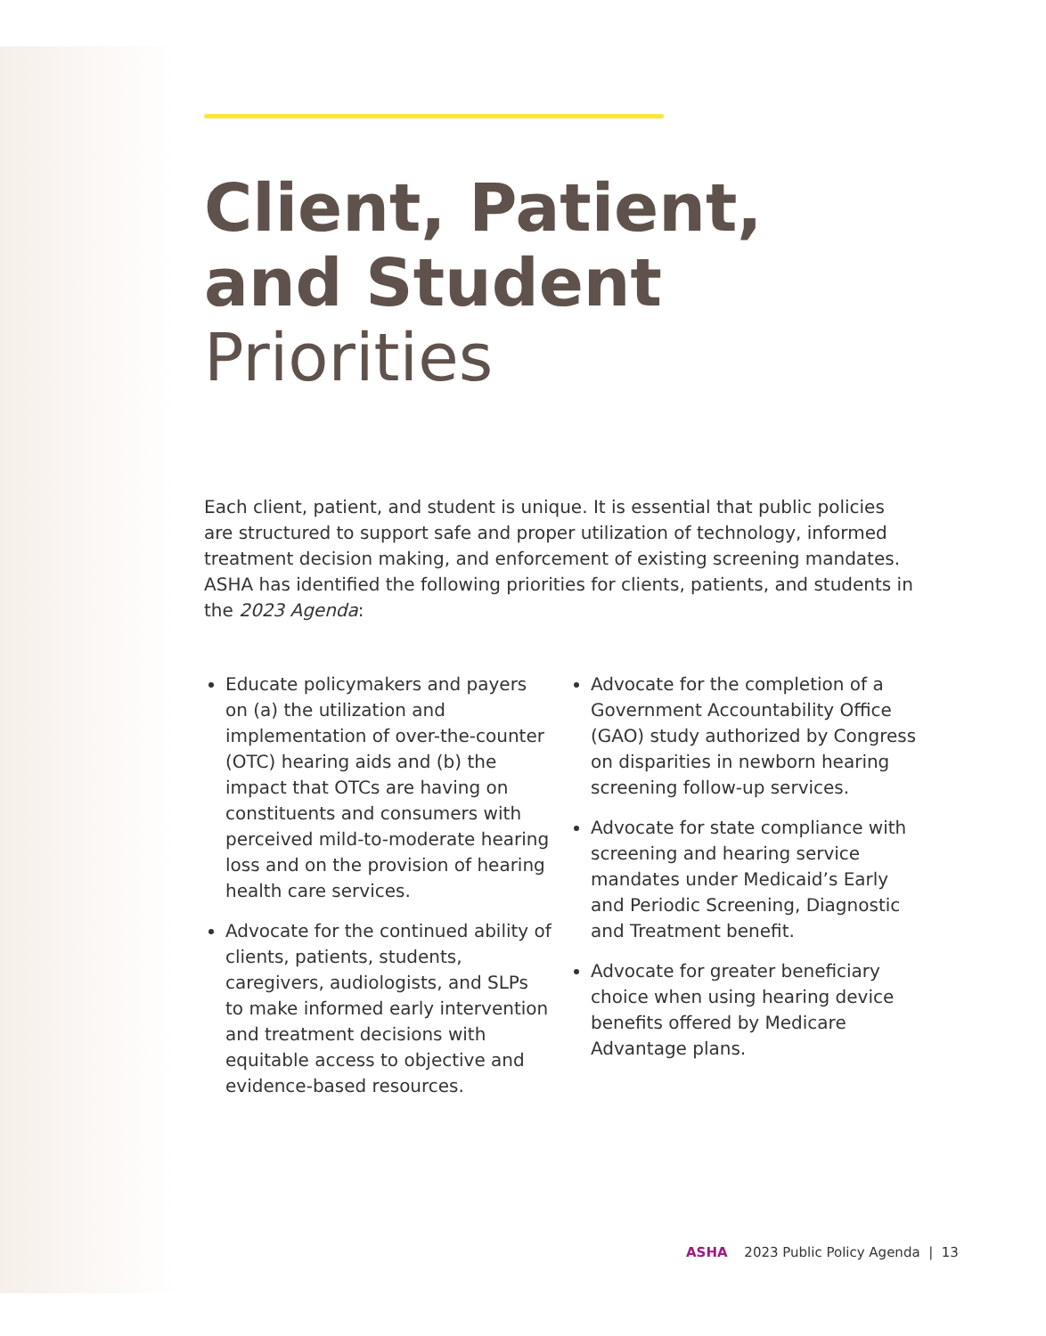Client, Patient,
and Student Priorities
Each client, patient, and student is unique. It is essential that public policies are structured to support safe and proper utilization of technology, informed treatment decision making, and enforcement of existing screening mandates. ASHA has identified the following priorities for clients, patients, and students in the 2023 Agenda:
Educate policymakers and payers on (a) the utilization and implementation of over-the-counter (OTC) hearing aids and (b) the impact that OTCs are having on constituents and consumers with perceived mild-to-moderate hearing loss and on the provision of hearing health care services.
Advocate for the continued ability of clients, patients, students, caregivers, audiologists, and SLPs to make informed early intervention and treatment decisions with equitable access to objective and evidence-based resources.
Advocate for the completion of a Government Accountability Office (GAO) study authorized by Congress on disparities in newborn hearing screening follow-up services.
Advocate for state compliance with screening and hearing service mandates under Medicaid’s Early and Periodic Screening, Diagnostic and Treatment benefit.
Advocate for greater beneficiary choice when using hearing device benefits offered by Medicare Advantage plans.
ASHA 2023 Public Policy Agenda | 13